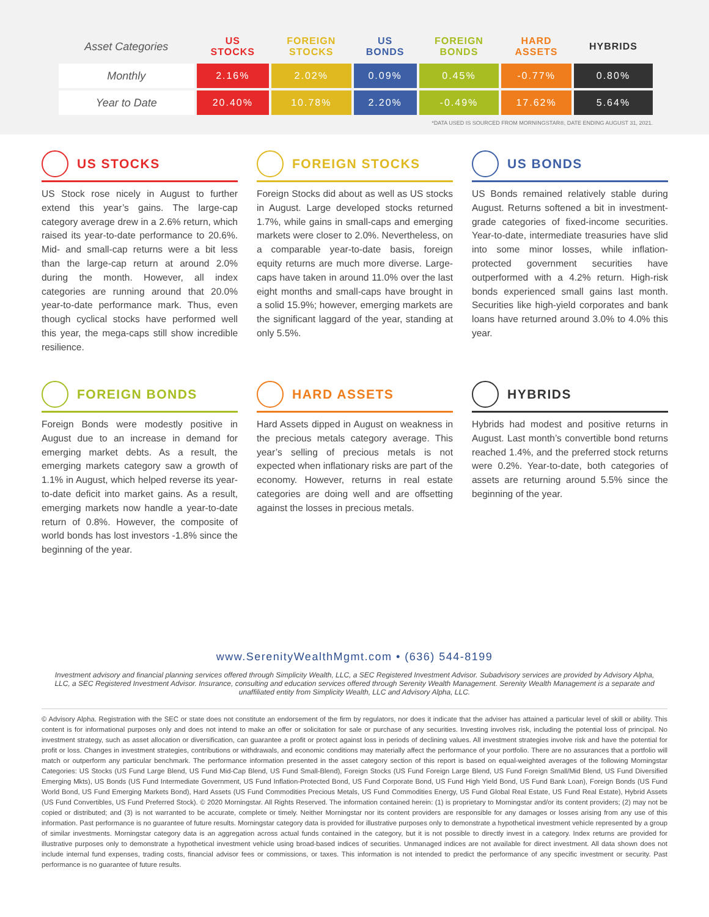| Asset Categories | US STOCKS | FOREIGN STOCKS | US BONDS | FOREIGN BONDS | HARD ASSETS | HYBRIDS |
| --- | --- | --- | --- | --- | --- | --- |
| Monthly | 2.16% | 2.02% | 0.09% | 0.45% | -0.77% | 0.80% |
| Year to Date | 20.40% | 10.78% | 2.20% | -0.49% | 17.62% | 5.64% |
*DATA USED IS SOURCED FROM MORNINGSTAR®, DATE ENDING AUGUST 31, 2021.
US STOCKS
US Stock rose nicely in August to further extend this year’s gains. The large-cap category average drew in a 2.6% return, which raised its year-to-date performance to 20.6%. Mid- and small-cap returns were a bit less than the large-cap return at around 2.0% during the month. However, all index categories are running around that 20.0% year-to-date performance mark. Thus, even though cyclical stocks have performed well this year, the mega-caps still show incredible resilience.
FOREIGN STOCKS
Foreign Stocks did about as well as US stocks in August. Large developed stocks returned 1.7%, while gains in small-caps and emerging markets were closer to 2.0%. Nevertheless, on a comparable year-to-date basis, foreign equity returns are much more diverse. Large-caps have taken in around 11.0% over the last eight months and small-caps have brought in a solid 15.9%; however, emerging markets are the significant laggard of the year, standing at only 5.5%.
US BONDS
US Bonds remained relatively stable during August. Returns softened a bit in investment-grade categories of fixed-income securities. Year-to-date, intermediate treasuries have slid into some minor losses, while inflation-protected government securities have outperformed with a 4.2% return. High-risk bonds experienced small gains last month. Securities like high-yield corporates and bank loans have returned around 3.0% to 4.0% this year.
FOREIGN BONDS
Foreign Bonds were modestly positive in August due to an increase in demand for emerging market debts. As a result, the emerging markets category saw a growth of 1.1% in August, which helped reverse its year-to-date deficit into market gains. As a result, emerging markets now handle a year-to-date return of 0.8%. However, the composite of world bonds has lost investors -1.8% since the beginning of the year.
HARD ASSETS
Hard Assets dipped in August on weakness in the precious metals category average. This year’s selling of precious metals is not expected when inflationary risks are part of the economy. However, returns in real estate categories are doing well and are offsetting against the losses in precious metals.
HYBRIDS
Hybrids had modest and positive returns in August. Last month’s convertible bond returns reached 1.4%, and the preferred stock returns were 0.2%. Year-to-date, both categories of assets are returning around 5.5% since the beginning of the year.
www.SerenityWealthMgmt.com • (636) 544-8199
Investment advisory and financial planning services offered through Simplicity Wealth, LLC, a SEC Registered Investment Advisor. Subadvisory services are provided by Advisory Alpha, LLC, a SEC Registered Investment Advisor. Insurance, consulting and education services offered through Serenity Wealth Management. Serenity Wealth Management is a separate and unaffiliated entity from Simplicity Wealth, LLC and Advisory Alpha, LLC.
© Advisory Alpha. Registration with the SEC or state does not constitute an endorsement of the firm by regulators, nor does it indicate that the adviser has attained a particular level of skill or ability. This content is for informational purposes only and does not intend to make an offer or solicitation for sale or purchase of any securities. Investing involves risk, including the potential loss of principal. No investment strategy, such as asset allocation or diversification, can guarantee a profit or protect against loss in periods of declining values. All investment strategies involve risk and have the potential for profit or loss. Changes in investment strategies, contributions or withdrawals, and economic conditions may materially affect the performance of your portfolio. There are no assurances that a portfolio will match or outperform any particular benchmark. The performance information presented in the asset category section of this report is based on equal-weighted averages of the following Morningstar Categories: US Stocks (US Fund Large Blend, US Fund Mid-Cap Blend, US Fund Small-Blend), Foreign Stocks (US Fund Foreign Large Blend, US Fund Foreign Small/Mid Blend, US Fund Diversified Emerging Mkts), US Bonds (US Fund Intermediate Government, US Fund Inflation-Protected Bond, US Fund Corporate Bond, US Fund High Yield Bond, US Fund Bank Loan), Foreign Bonds (US Fund World Bond, US Fund Emerging Markets Bond), Hard Assets (US Fund Commodities Precious Metals, US Fund Commodities Energy, US Fund Global Real Estate, US Fund Real Estate), Hybrid Assets (US Fund Convertibles, US Fund Preferred Stock). © 2020 Morningstar. All Rights Reserved. The information contained herein: (1) is proprietary to Morningstar and/or its content providers; (2) may not be copied or distributed; and (3) is not warranted to be accurate, complete or timely. Neither Morningstar nor its content providers are responsible for any damages or losses arising from any use of this information. Past performance is no guarantee of future results. Morningstar category data is provided for illustrative purposes only to demonstrate a hypothetical investment vehicle represented by a group of similar investments. Morningstar category data is an aggregation across actual funds contained in the category, but it is not possible to directly invest in a category. Index returns are provided for illustrative purposes only to demonstrate a hypothetical investment vehicle using broad-based indices of securities. Unmanaged indices are not available for direct investment. All data shown does not include internal fund expenses, trading costs, financial advisor fees or commissions, or taxes. This information is not intended to predict the performance of any specific investment or security. Past performance is no guarantee of future results.